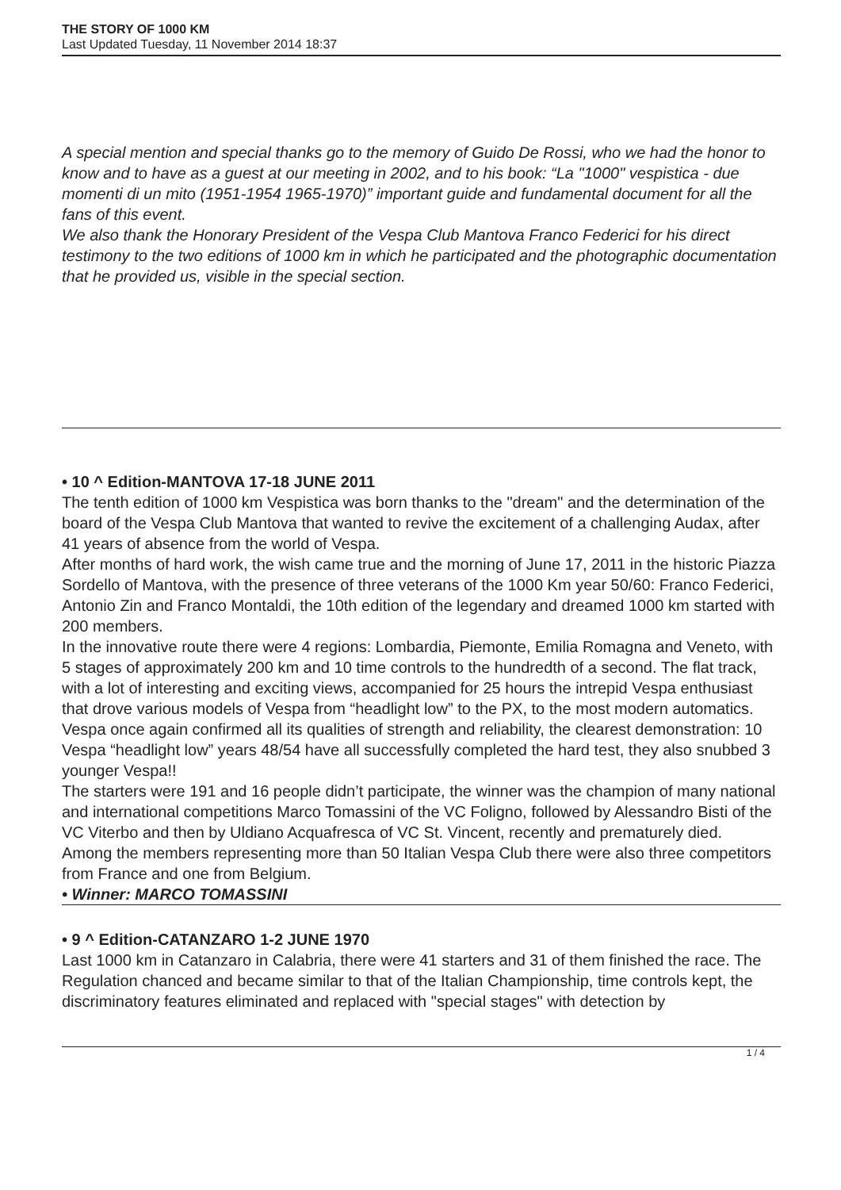THE STORY OF 1000 KM
Last Updated Tuesday, 11 November 2014 18:37
A special mention and special thanks go to the memory of Guido De Rossi, who we had the honor to know and to have as a guest at our meeting in 2002, and to his book: “La "1000" vespistica - due momenti di un mito (1951-1954 1965-1970)” important guide and fundamental document for all the fans of this event.
We also thank the Honorary President of the Vespa Club Mantova Franco Federici for his direct testimony to the two editions of 1000 km in which he participated and the photographic documentation that he provided us, visible in the special section.
• 10 ^ Edition-MANTOVA 17-18 JUNE 2011
The tenth edition of 1000 km Vespistica was born thanks to the "dream" and the determination of the board of the Vespa Club Mantova that wanted to revive the excitement of a challenging Audax, after 41 years of absence from the world of Vespa.
After months of hard work, the wish came true and the morning of June 17, 2011 in the historic Piazza Sordello of Mantova, with the presence of three veterans of the 1000 Km year 50/60: Franco Federici, Antonio Zin and Franco Montaldi, the 10th edition of the legendary and dreamed 1000 km started with 200 members.
In the innovative route there were 4 regions: Lombardia, Piemonte, Emilia Romagna and Veneto, with 5 stages of approximately 200 km and 10 time controls to the hundredth of a second. The flat track, with a lot of interesting and exciting views, accompanied for 25 hours the intrepid Vespa enthusiast that drove various models of Vespa from “headlight low” to the PX, to the most modern automatics.
Vespa once again confirmed all its qualities of strength and reliability, the clearest demonstration: 10 Vespa “headlight low” years 48/54 have all successfully completed the hard test, they also snubbed 3 younger Vespa!!
The starters were 191 and 16 people didn’t participate, the winner was the champion of many national and international competitions Marco Tomassini of the VC Foligno, followed by Alessandro Bisti of the VC Viterbo and then by Uldiano Acquafresca of VC St. Vincent, recently and prematurely died.
Among the members representing more than 50 Italian Vespa Club there were also three competitors from France and one from Belgium.
• Winner: MARCO TOMASSINI
• 9 ^ Edition-CATANZARO 1-2 JUNE 1970
Last 1000 km in Catanzaro in Calabria, there were 41 starters and 31 of them finished the race. The Regulation chanced and became similar to that of the Italian Championship, time controls kept, the discriminatory features eliminated and replaced with "special stages" with detection by
1 / 4